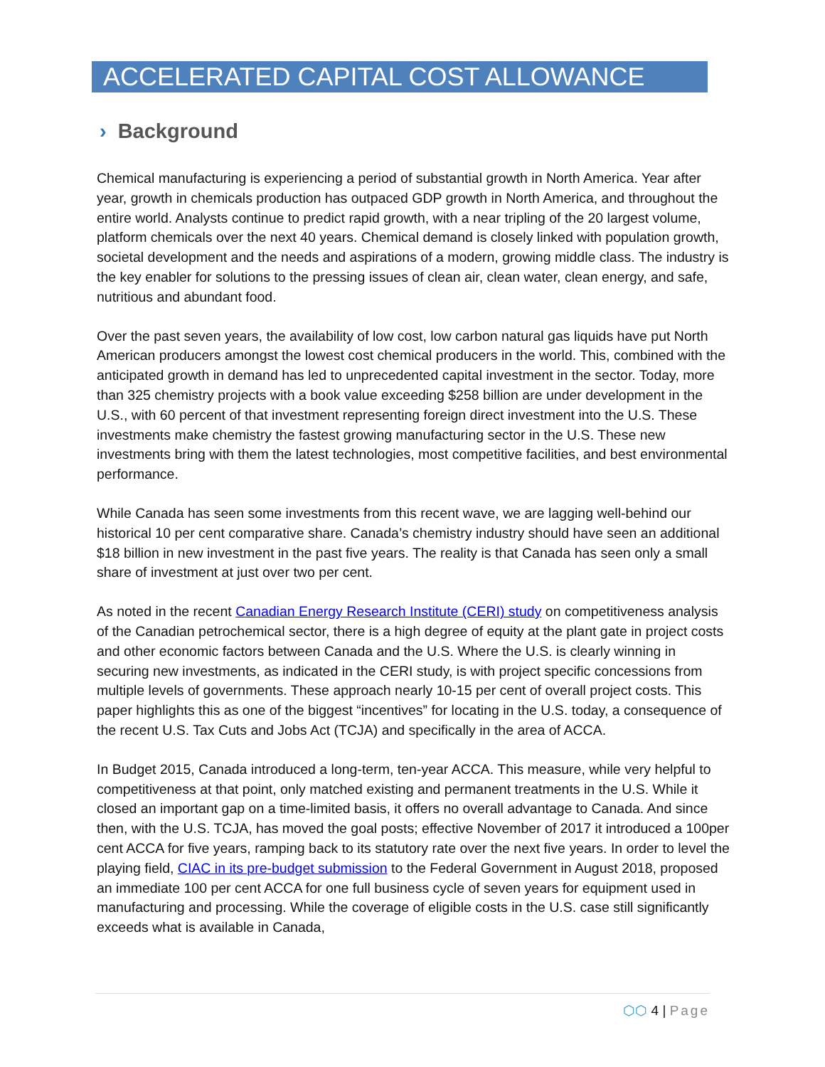ACCELERATED CAPITAL COST ALLOWANCE
› Background
Chemical manufacturing is experiencing a period of substantial growth in North America. Year after year, growth in chemicals production has outpaced GDP growth in North America, and throughout the entire world. Analysts continue to predict rapid growth, with a near tripling of the 20 largest volume, platform chemicals over the next 40 years. Chemical demand is closely linked with population growth, societal development and the needs and aspirations of a modern, growing middle class. The industry is the key enabler for solutions to the pressing issues of clean air, clean water, clean energy, and safe, nutritious and abundant food.
Over the past seven years, the availability of low cost, low carbon natural gas liquids have put North American producers amongst the lowest cost chemical producers in the world. This, combined with the anticipated growth in demand has led to unprecedented capital investment in the sector. Today, more than 325 chemistry projects with a book value exceeding $258 billion are under development in the U.S., with 60 percent of that investment representing foreign direct investment into the U.S. These investments make chemistry the fastest growing manufacturing sector in the U.S. These new investments bring with them the latest technologies, most competitive facilities, and best environmental performance.
While Canada has seen some investments from this recent wave, we are lagging well-behind our historical 10 per cent comparative share. Canada’s chemistry industry should have seen an additional $18 billion in new investment in the past five years. The reality is that Canada has seen only a small share of investment at just over two per cent.
As noted in the recent Canadian Energy Research Institute (CERI) study on competitiveness analysis of the Canadian petrochemical sector, there is a high degree of equity at the plant gate in project costs and other economic factors between Canada and the U.S. Where the U.S. is clearly winning in securing new investments, as indicated in the CERI study, is with project specific concessions from multiple levels of governments. These approach nearly 10-15 per cent of overall project costs. This paper highlights this as one of the biggest “incentives” for locating in the U.S. today, a consequence of the recent U.S. Tax Cuts and Jobs Act (TCJA) and specifically in the area of ACCA.
In Budget 2015, Canada introduced a long-term, ten-year ACCA. This measure, while very helpful to competitiveness at that point, only matched existing and permanent treatments in the U.S. While it closed an important gap on a time-limited basis, it offers no overall advantage to Canada. And since then, with the U.S. TCJA, has moved the goal posts; effective November of 2017 it introduced a 100per cent ACCA for five years, ramping back to its statutory rate over the next five years. In order to level the playing field, CIAC in its pre-budget submission to the Federal Government in August 2018, proposed an immediate 100 per cent ACCA for one full business cycle of seven years for equipment used in manufacturing and processing. While the coverage of eligible costs in the U.S. case still significantly exceeds what is available in Canada,
⬡⬡ 4 | Page